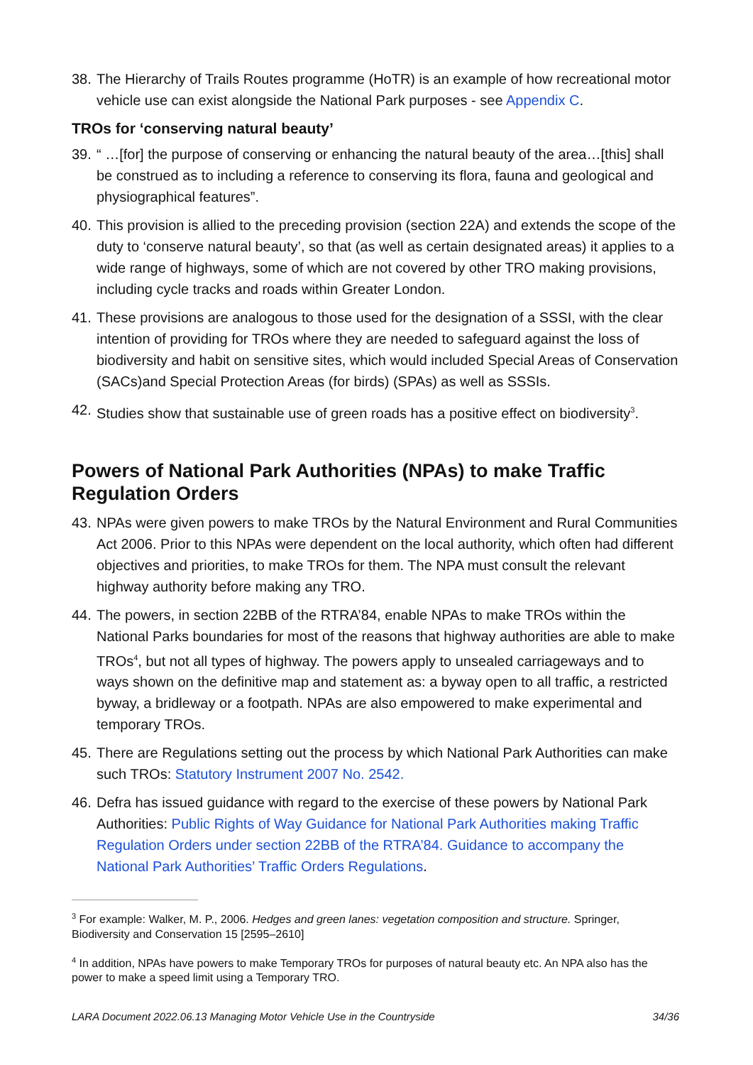38.
The Hierarchy of Trails Routes programme (HoTR) is an example of how recreational motor vehicle use can exist alongside the National Park purposes - see Appendix C.
TROs for ‘conserving natural beauty’
39.
“ …[for] the purpose of conserving or enhancing the natural beauty of the area…[this] shall be construed as to including a reference to conserving its flora, fauna and geological and physiographical features”.
40.
This provision is allied to the preceding provision (section 22A) and extends the scope of the duty to ‘conserve natural beauty’, so that (as well as certain designated areas) it applies to a wide range of highways, some of which are not covered by other TRO making provisions, including cycle tracks and roads within Greater London.
41.
These provisions are analogous to those used for the designation of a SSSI, with the clear intention of providing for TROs where they are needed to safeguard against the loss of biodiversity and habit on sensitive sites, which would included Special Areas of Conservation (SACs)and Special Protection Areas (for birds) (SPAs) as well as SSSIs.
42.
Studies show that sustainable use of green roads has a positive effect on biodiversity<sup>3</sup>.
Powers of National Park Authorities (NPAs) to make Traffic Regulation Orders
43.
NPAs were given powers to make TROs by the Natural Environment and Rural Communities Act 2006. Prior to this NPAs were dependent on the local authority, which often had different objectives and priorities, to make TROs for them. The NPA must consult the relevant highway authority before making any TRO.
44.
The powers, in section 22BB of the RTRA’84, enable NPAs to make TROs within the National Parks boundaries for most of the reasons that highway authorities are able to make TROs<sup>4</sup>, but not all types of highway. The powers apply to unsealed carriageways and to ways shown on the definitive map and statement as: a byway open to all traffic, a restricted byway, a bridleway or a footpath. NPAs are also empowered to make experimental and temporary TROs.
45.
There are Regulations setting out the process by which National Park Authorities can make such TROs: Statutory Instrument 2007 No. 2542.
46.
Defra has issued guidance with regard to the exercise of these powers by National Park Authorities: Public Rights of Way Guidance for National Park Authorities making Traffic Regulation Orders under section 22BB of the RTRA’84. Guidance to accompany the National Park Authorities’ Traffic Orders Regulations.
<sup>3</sup> For example: Walker, M. P., 2006. Hedges and green lanes: vegetation composition and structure. Springer, Biodiversity and Conservation 15 [2595–2610]
<sup>4</sup> In addition, NPAs have powers to make Temporary TROs for purposes of natural beauty etc. An NPA also has the power to make a speed limit using a Temporary TRO.
LARA Document 2022.06.13 Managing Motor Vehicle Use in the Countryside 34/36